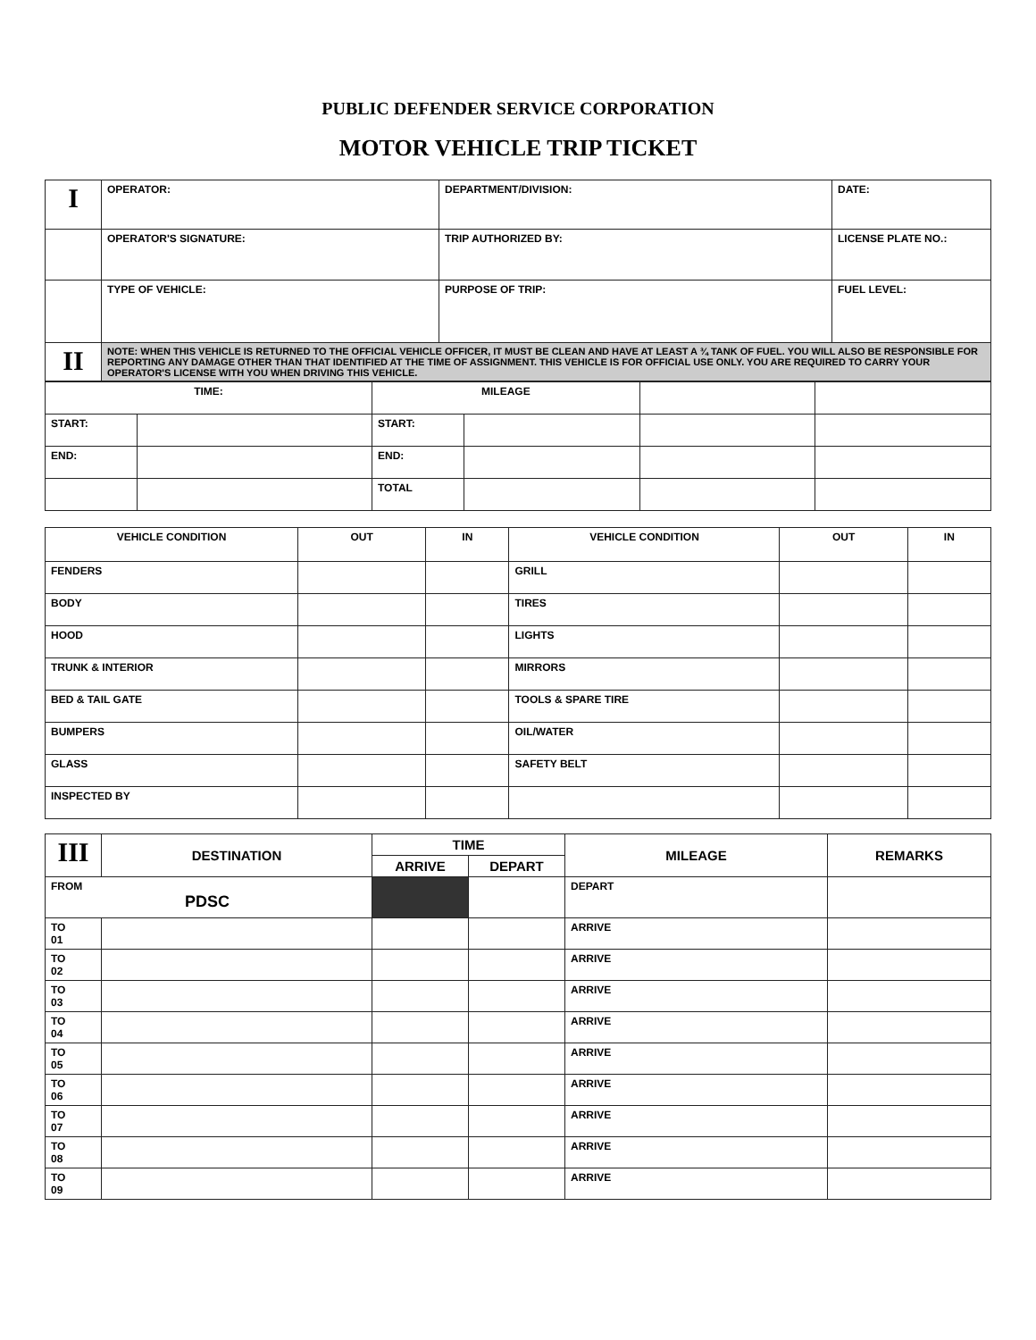PUBLIC DEFENDER SERVICE CORPORATION
MOTOR VEHICLE TRIP TICKET
| I | OPERATOR: | DEPARTMENT/DIVISION: | DATE: |
| | OPERATOR'S SIGNATURE: | TRIP AUTHORIZED BY: | LICENSE PLATE NO.: |
| | TYPE OF VEHICLE: | PURPOSE OF TRIP: | FUEL LEVEL: |
| II | NOTE: WHEN THIS VEHICLE IS RETURNED TO THE OFFICIAL VEHICLE OFFICER, IT MUST BE CLEAN AND HAVE AT LEAST A ¾ TANK OF FUEL. YOU WILL ALSO BE RESPONSIBLE FOR REPORTING ANY DAMAGE OTHER THAN THAT IDENTIFIED AT THE TIME OF ASSIGNMENT. THIS VEHICLE IS FOR OFFICIAL USE ONLY. YOU ARE REQUIRED TO CARRY YOUR OPERATOR'S LICENSE WITH YOU WHEN DRIVING THIS VEHICLE. | | |
| TIME: | | MILEAGE | | | |
| START: | | START: | | | |
| END: | | END: | | | |
| | | TOTAL | | | |
| VEHICLE CONDITION | OUT | IN | VEHICLE CONDITION | OUT | IN |
| FENDERS | | | GRILL | | |
| BODY | | | TIRES | | |
| HOOD | | | LIGHTS | | |
| TRUNK & INTERIOR | | | MIRRORS | | |
| BED & TAIL GATE | | | TOOLS & SPARE TIRE | | |
| BUMPERS | | | OIL/WATER | | |
| GLASS | | | SAFETY BELT | | |
| INSPECTED BY | | | | | |
| III | DESTINATION | TIME | | MILEAGE | REMARKS |
| | | ARRIVE | DEPART | | |
| FROM PDSC | | | | DEPART | |
| TO 01 | | | | ARRIVE | |
| TO 02 | | | | ARRIVE | |
| TO 03 | | | | ARRIVE | |
| TO 04 | | | | ARRIVE | |
| TO 05 | | | | ARRIVE | |
| TO 06 | | | | ARRIVE | |
| TO 07 | | | | ARRIVE | |
| TO 08 | | | | ARRIVE | |
| TO 09 | | | | ARRIVE | |